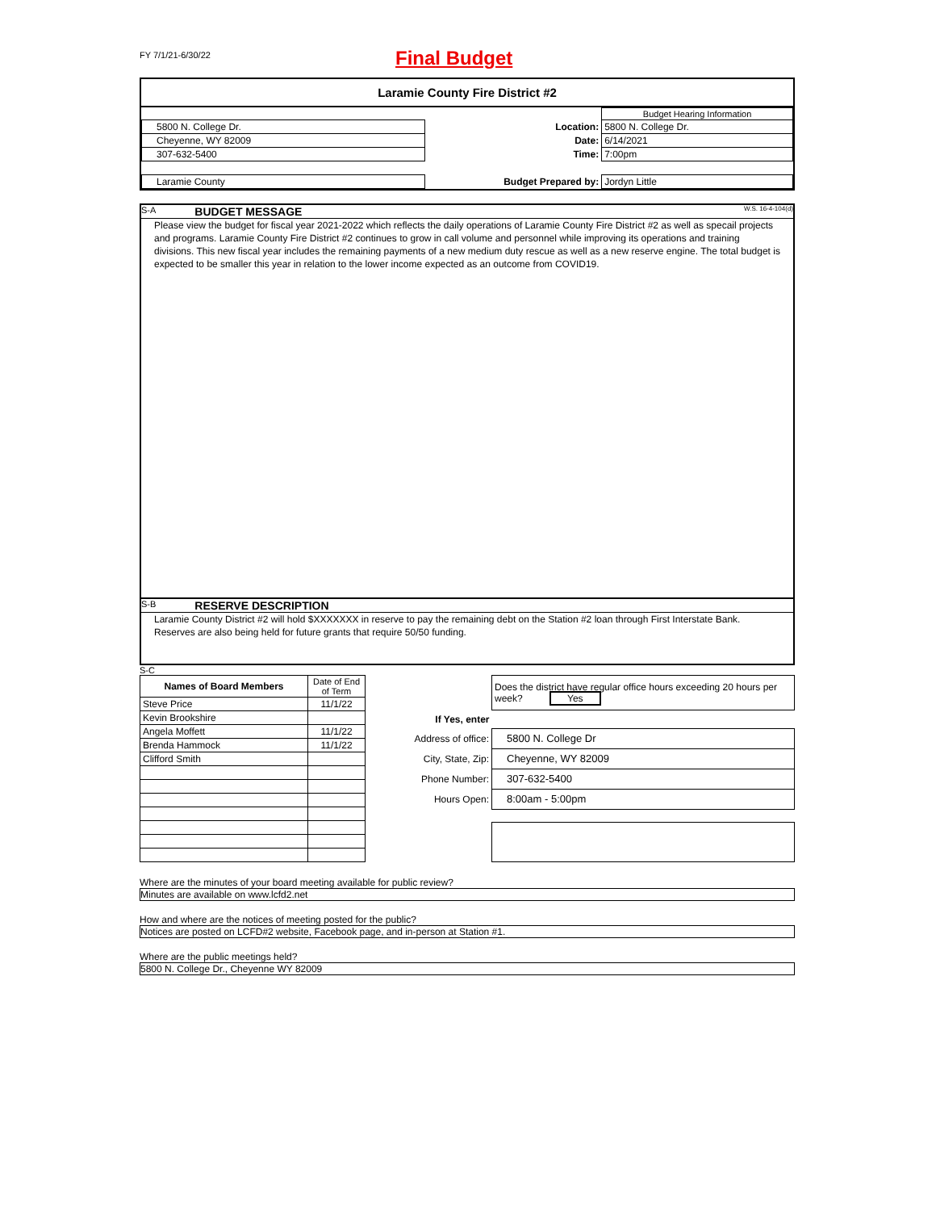FY 7/1/21-6/30/22
Final Budget
Laramie County Fire District #2
| | | | Budget Hearing Information |
| 5800 N. College Dr. | | Location: | 5800 N. College Dr. |
| Cheyenne, WY 82009 | | Date: | 6/14/2021 |
| 307-632-5400 | | Time: | 7:00pm |
| Laramie County | | Budget Prepared by: | Jordyn Little |
S-A BUDGET MESSAGE W.S. 16-4-104(d)
Please view the budget for fiscal year 2021-2022 which reflects the daily operations of Laramie County Fire District #2 as well as specail projects and programs. Laramie County Fire District #2 continues to grow in call volume and personnel while improving its operations and training divisions. This new fiscal year includes the remaining payments of a new medium duty rescue as well as a new reserve engine. The total budget is expected to be smaller this year in relation to the lower income expected as an outcome from COVID19.
S-B RESERVE DESCRIPTION
Laramie County District #2 will hold $XXXXXXX in reserve to pay the remaining debt on the Station #2 loan through First Interstate Bank. Reserves are also being held for future grants that require 50/50 funding.
S-C
| Names of Board Members | Date of End of Term |
| Steve Price | 11/1/22 |
| Kevin Brookshire | |
| Angela Moffett | 11/1/22 |
| Brenda Hammock | 11/1/22 |
| Clifford Smith | |
| | Does the district have regular office hours exceeding 20 hours per week? Yes |
| If Yes, enter | |
| Address of office: | 5800 N. College Dr |
| City, State, Zip: | Cheyenne, WY 82009 |
| Phone Number: | 307-632-5400 |
| Hours Open: | 8:00am - 5:00pm |
Where are the minutes of your board meeting available for public review?
Minutes are available on www.lcfd2.net
How and where are the notices of meeting posted for the public?
Notices are posted on LCFD#2 website, Facebook page, and in-person at Station #1.
Where are the public meetings held?
5800 N. College Dr., Cheyenne WY 82009